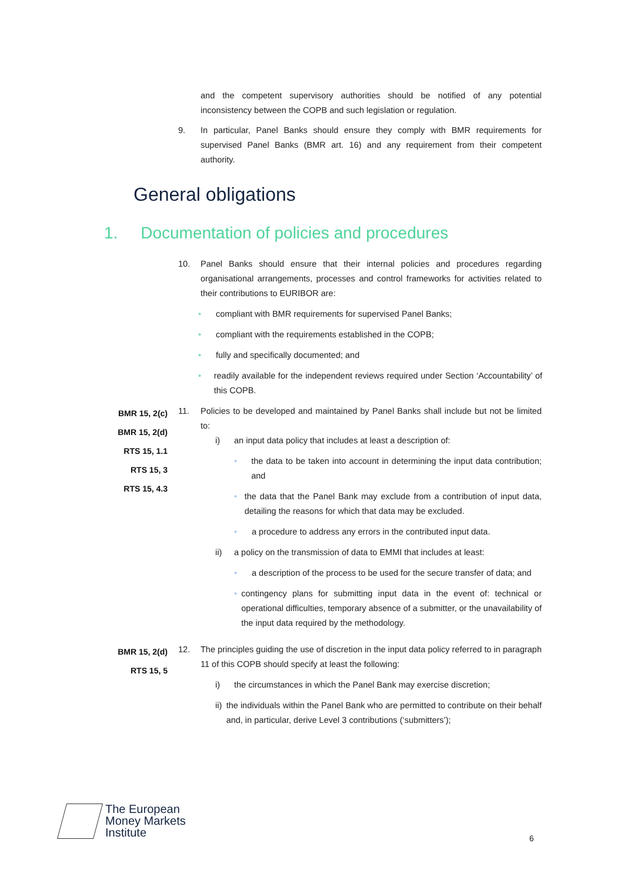and the competent supervisory authorities should be notified of any potential inconsistency between the COPB and such legislation or regulation.
9. In particular, Panel Banks should ensure they comply with BMR requirements for supervised Panel Banks (BMR art. 16) and any requirement from their competent authority.
General obligations
1. Documentation of policies and procedures
10. Panel Banks should ensure that their internal policies and procedures regarding organisational arrangements, processes and control frameworks for activities related to their contributions to EURIBOR are:
• compliant with BMR requirements for supervised Panel Banks;
• compliant with the requirements established in the COPB;
• fully and specifically documented; and
• readily available for the independent reviews required under Section ‘Accountability’ of this COPB.
BMR 15, 2(c)
BMR 15, 2(d)
RTS 15, 1.1
RTS 15, 3
RTS 15, 4.3
11. Policies to be developed and maintained by Panel Banks shall include but not be limited to:
i) an input data policy that includes at least a description of:
• the data to be taken into account in determining the input data contribution; and
• the data that the Panel Bank may exclude from a contribution of input data, detailing the reasons for which that data may be excluded.
• a procedure to address any errors in the contributed input data.
ii) a policy on the transmission of data to EMMI that includes at least:
• a description of the process to be used for the secure transfer of data; and
• contingency plans for submitting input data in the event of: technical or operational difficulties, temporary absence of a submitter, or the unavailability of the input data required by the methodology.
BMR 15, 2(d)
RTS 15, 5
12. The principles guiding the use of discretion in the input data policy referred to in paragraph 11 of this COPB should specify at least the following:
i) the circumstances in which the Panel Bank may exercise discretion;
ii) the individuals within the Panel Bank who are permitted to contribute on their behalf and, in particular, derive Level 3 contributions (‘submitters’);
The European
Money Markets
Institute
6